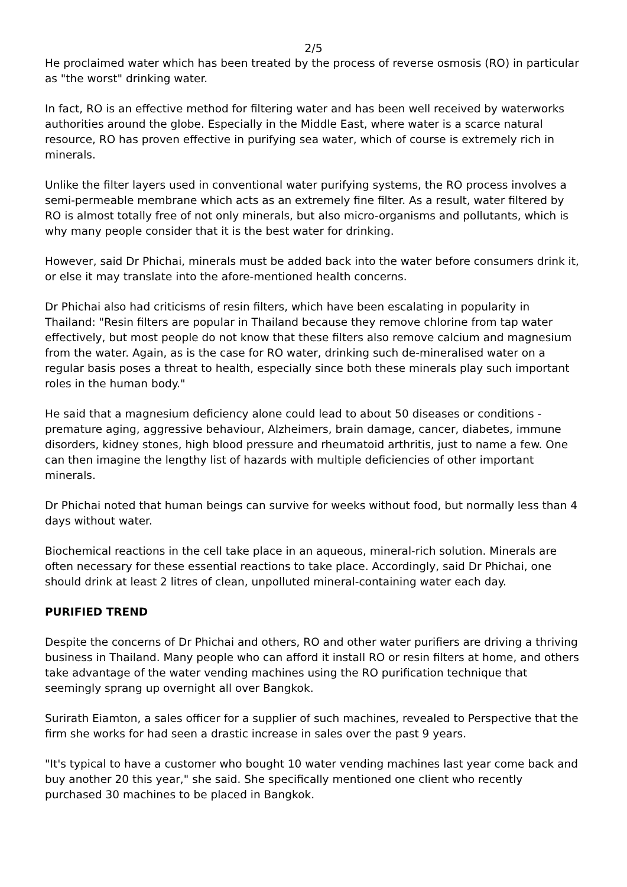2/5
He proclaimed water which has been treated by the process of reverse osmosis (RO) in particular as "the worst" drinking water.
In fact, RO is an effective method for filtering water and has been well received by waterworks authorities around the globe. Especially in the Middle East, where water is a scarce natural resource, RO has proven effective in purifying sea water, which of course is extremely rich in minerals.
Unlike the filter layers used in conventional water purifying systems, the RO process involves a semi-permeable membrane which acts as an extremely fine filter. As a result, water filtered by RO is almost totally free of not only minerals, but also micro-organisms and pollutants, which is why many people consider that it is the best water for drinking.
However, said Dr Phichai, minerals must be added back into the water before consumers drink it, or else it may translate into the afore-mentioned health concerns.
Dr Phichai also had criticisms of resin filters, which have been escalating in popularity in Thailand: "Resin filters are popular in Thailand because they remove chlorine from tap water effectively, but most people do not know that these filters also remove calcium and magnesium from the water. Again, as is the case for RO water, drinking such de-mineralised water on a regular basis poses a threat to health, especially since both these minerals play such important roles in the human body."
He said that a magnesium deficiency alone could lead to about 50 diseases or conditions - premature aging, aggressive behaviour, Alzheimers, brain damage, cancer, diabetes, immune disorders, kidney stones, high blood pressure and rheumatoid arthritis, just to name a few. One can then imagine the lengthy list of hazards with multiple deficiencies of other important minerals.
Dr Phichai noted that human beings can survive for weeks without food, but normally less than 4 days without water.
Biochemical reactions in the cell take place in an aqueous, mineral-rich solution. Minerals are often necessary for these essential reactions to take place. Accordingly, said Dr Phichai, one should drink at least 2 litres of clean, unpolluted mineral-containing water each day.
PURIFIED TREND
Despite the concerns of Dr Phichai and others, RO and other water purifiers are driving a thriving business in Thailand. Many people who can afford it install RO or resin filters at home, and others take advantage of the water vending machines using the RO purification technique that seemingly sprang up overnight all over Bangkok.
Surirath Eiamton, a sales officer for a supplier of such machines, revealed to Perspective that the firm she works for had seen a drastic increase in sales over the past 9 years.
"It's typical to have a customer who bought 10 water vending machines last year come back and buy another 20 this year," she said. She specifically mentioned one client who recently purchased 30 machines to be placed in Bangkok.